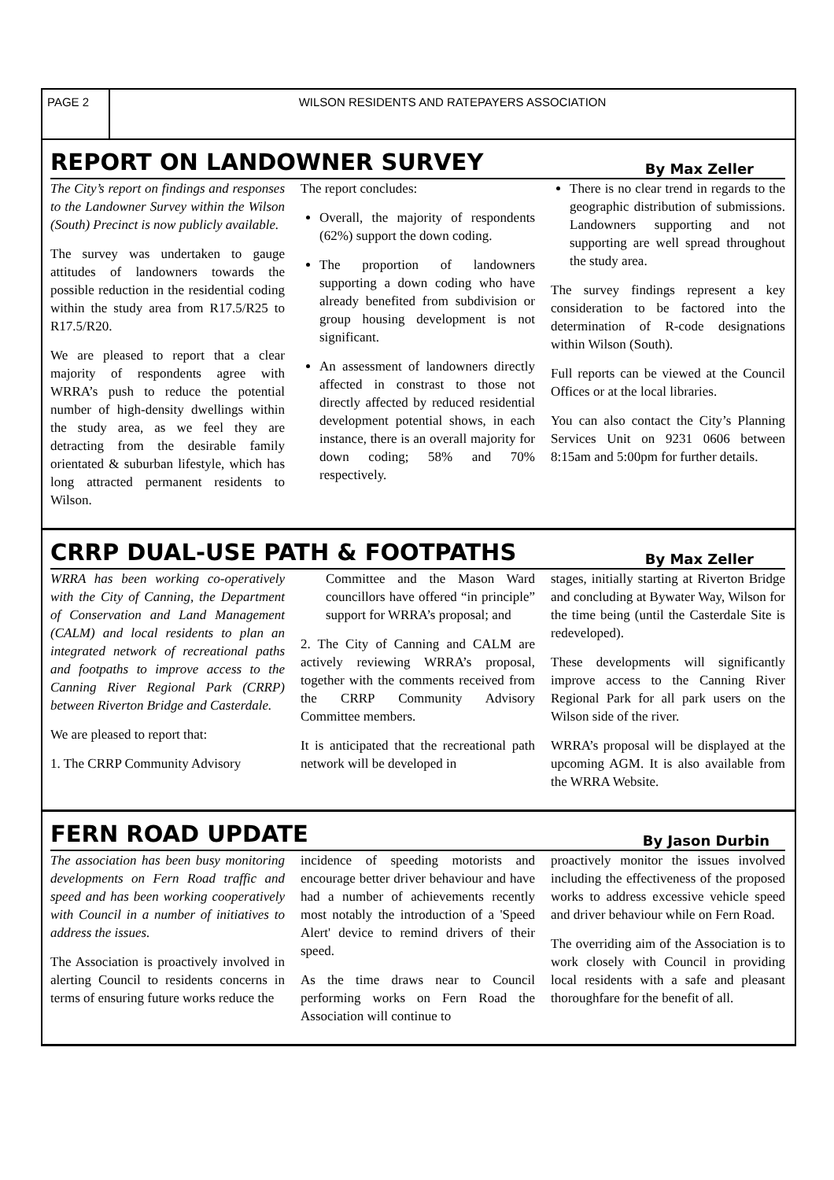PAGE 2 WILSON RESIDENTS AND RATEPAYERS ASSOCIATION
REPORT ON LANDOWNER SURVEY
By Max Zeller
The City’s report on findings and responses to the Landowner Survey within the Wilson (South) Precinct is now publicly available.
The survey was undertaken to gauge attitudes of landowners towards the possible reduction in the residential coding within the study area from R17.5/R25 to R17.5/R20.
We are pleased to report that a clear majority of respondents agree with WRRA’s push to reduce the potential number of high-density dwellings within the study area, as we feel they are detracting from the desirable family orientated & suburban lifestyle, which has long attracted permanent residents to Wilson.
The report concludes:
Overall, the majority of respondents (62%) support the down coding.
The proportion of landowners supporting a down coding who have already benefited from subdivision or group housing development is not significant.
An assessment of landowners directly affected in constrast to those not directly affected by reduced residential development potential shows, in each instance, there is an overall majority for down coding; 58% and 70% respectively.
There is no clear trend in regards to the geographic distribution of submissions. Landowners supporting and not supporting are well spread throughout the study area.
The survey findings represent a key consideration to be factored into the determination of R-code designations within Wilson (South).
Full reports can be viewed at the Council Offices or at the local libraries.
You can also contact the City’s Planning Services Unit on 9231 0606 between 8:15am and 5:00pm for further details.
CRRP DUAL-USE PATH & FOOTPATHS
By Max Zeller
WRRA has been working co-operatively with the City of Canning, the Department of Conservation and Land Management (CALM) and local residents to plan an integrated network of recreational paths and footpaths to improve access to the Canning River Regional Park (CRRP) between Riverton Bridge and Casterdale.
We are pleased to report that:
1. The CRRP Community Advisory
Committee and the Mason Ward councillors have offered “in principle” support for WRRA’s proposal; and
2. The City of Canning and CALM are actively reviewing WRRA’s proposal, together with the comments received from the CRRP Community Advisory Committee members.
It is anticipated that the recreational path network will be developed in
stages, initially starting at Riverton Bridge and concluding at Bywater Way, Wilson for the time being (until the Casterdale Site is redeveloped).
These developments will significantly improve access to the Canning River Regional Park for all park users on the Wilson side of the river.
WRRA’s proposal will be displayed at the upcoming AGM. It is also available from the WRRA Website.
FERN ROAD UPDATE
By Jason Durbin
The association has been busy monitoring developments on Fern Road traffic and speed and has been working cooperatively with Council in a number of initiatives to address the issues.
The Association is proactively involved in alerting Council to residents concerns in terms of ensuring future works reduce the
incidence of speeding motorists and encourage better driver behaviour and have had a number of achievements recently most notably the introduction of a 'Speed Alert' device to remind drivers of their speed.
As the time draws near to Council performing works on Fern Road the Association will continue to
proactively monitor the issues involved including the effectiveness of the proposed works to address excessive vehicle speed and driver behaviour while on Fern Road.
The overriding aim of the Association is to work closely with Council in providing local residents with a safe and pleasant thoroughfare for the benefit of all.